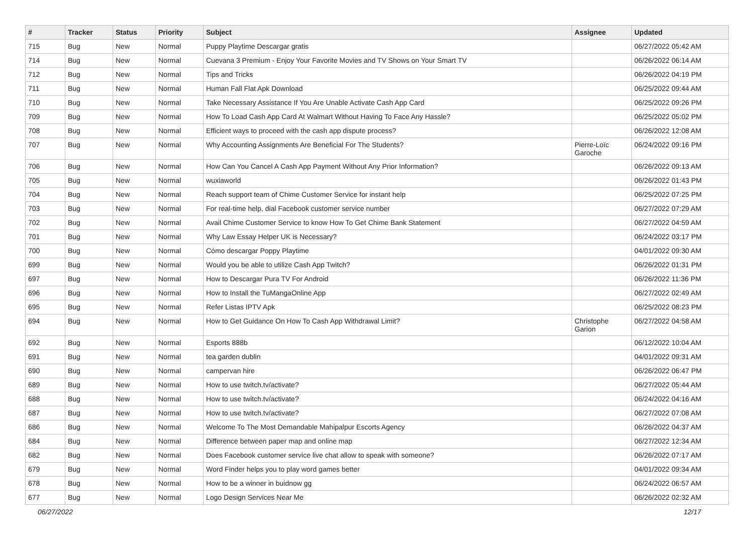| # | Tracker | Status | Priority | Subject | Assignee | Updated |
| --- | --- | --- | --- | --- | --- | --- |
| 715 | Bug | New | Normal | Puppy Playtime Descargar gratis | | 06/27/2022 05:42 AM |
| 714 | Bug | New | Normal | Cuevana 3 Premium - Enjoy Your Favorite Movies and TV Shows on Your Smart TV | | 06/26/2022 06:14 AM |
| 712 | Bug | New | Normal | Tips and Tricks | | 06/26/2022 04:19 PM |
| 711 | Bug | New | Normal | Human Fall Flat Apk Download | | 06/25/2022 09:44 AM |
| 710 | Bug | New | Normal | Take Necessary Assistance If You Are Unable Activate Cash App Card | | 06/25/2022 09:26 PM |
| 709 | Bug | New | Normal | How To Load Cash App Card At Walmart Without Having To Face Any Hassle? | | 06/25/2022 05:02 PM |
| 708 | Bug | New | Normal | Efficient ways to proceed with the cash app dispute process? | | 06/26/2022 12:08 AM |
| 707 | Bug | New | Normal | Why Accounting Assignments Are Beneficial For The Students? | Pierre-Loïc Garoche | 06/24/2022 09:16 PM |
| 706 | Bug | New | Normal | How Can You Cancel A Cash App Payment Without Any Prior Information? | | 06/26/2022 09:13 AM |
| 705 | Bug | New | Normal | wuxiaworld | | 06/26/2022 01:43 PM |
| 704 | Bug | New | Normal | Reach support team of Chime Customer Service for instant help | | 06/25/2022 07:25 PM |
| 703 | Bug | New | Normal | For real-time help, dial Facebook customer service number | | 06/27/2022 07:29 AM |
| 702 | Bug | New | Normal | Avail Chime Customer Service to know How To Get Chime Bank Statement | | 06/27/2022 04:59 AM |
| 701 | Bug | New | Normal | Why Law Essay Helper UK is Necessary? | | 06/24/2022 03:17 PM |
| 700 | Bug | New | Normal | Cómo descargar Poppy Playtime | | 04/01/2022 09:30 AM |
| 699 | Bug | New | Normal | Would you be able to utilize Cash App Twitch? | | 06/26/2022 01:31 PM |
| 697 | Bug | New | Normal | How to Descargar Pura TV For Android | | 06/26/2022 11:36 PM |
| 696 | Bug | New | Normal | How to Install the TuMangaOnline App | | 06/27/2022 02:49 AM |
| 695 | Bug | New | Normal | Refer Listas IPTV Apk | | 06/25/2022 08:23 PM |
| 694 | Bug | New | Normal | How to Get Guidance On How To Cash App Withdrawal Limit? | Christophe Garion | 06/27/2022 04:58 AM |
| 692 | Bug | New | Normal | Esports 888b | | 06/12/2022 10:04 AM |
| 691 | Bug | New | Normal | tea garden dublin | | 04/01/2022 09:31 AM |
| 690 | Bug | New | Normal | campervan hire | | 06/26/2022 06:47 PM |
| 689 | Bug | New | Normal | How to use twitch.tv/activate? | | 06/27/2022 05:44 AM |
| 688 | Bug | New | Normal | How to use twitch.tv/activate? | | 06/24/2022 04:16 AM |
| 687 | Bug | New | Normal | How to use twitch.tv/activate? | | 06/27/2022 07:08 AM |
| 686 | Bug | New | Normal | Welcome To The Most Demandable Mahipalpur Escorts Agency | | 06/26/2022 04:37 AM |
| 684 | Bug | New | Normal | Difference between paper map and online map | | 06/27/2022 12:34 AM |
| 682 | Bug | New | Normal | Does Facebook customer service live chat allow to speak with someone? | | 06/26/2022 07:17 AM |
| 679 | Bug | New | Normal | Word Finder helps you to play word games better | | 04/01/2022 09:34 AM |
| 678 | Bug | New | Normal | How to be a winner in buidnow gg | | 06/24/2022 06:57 AM |
| 677 | Bug | New | Normal | Logo Design Services Near Me | | 06/26/2022 02:32 AM |
06/27/2022 12/17